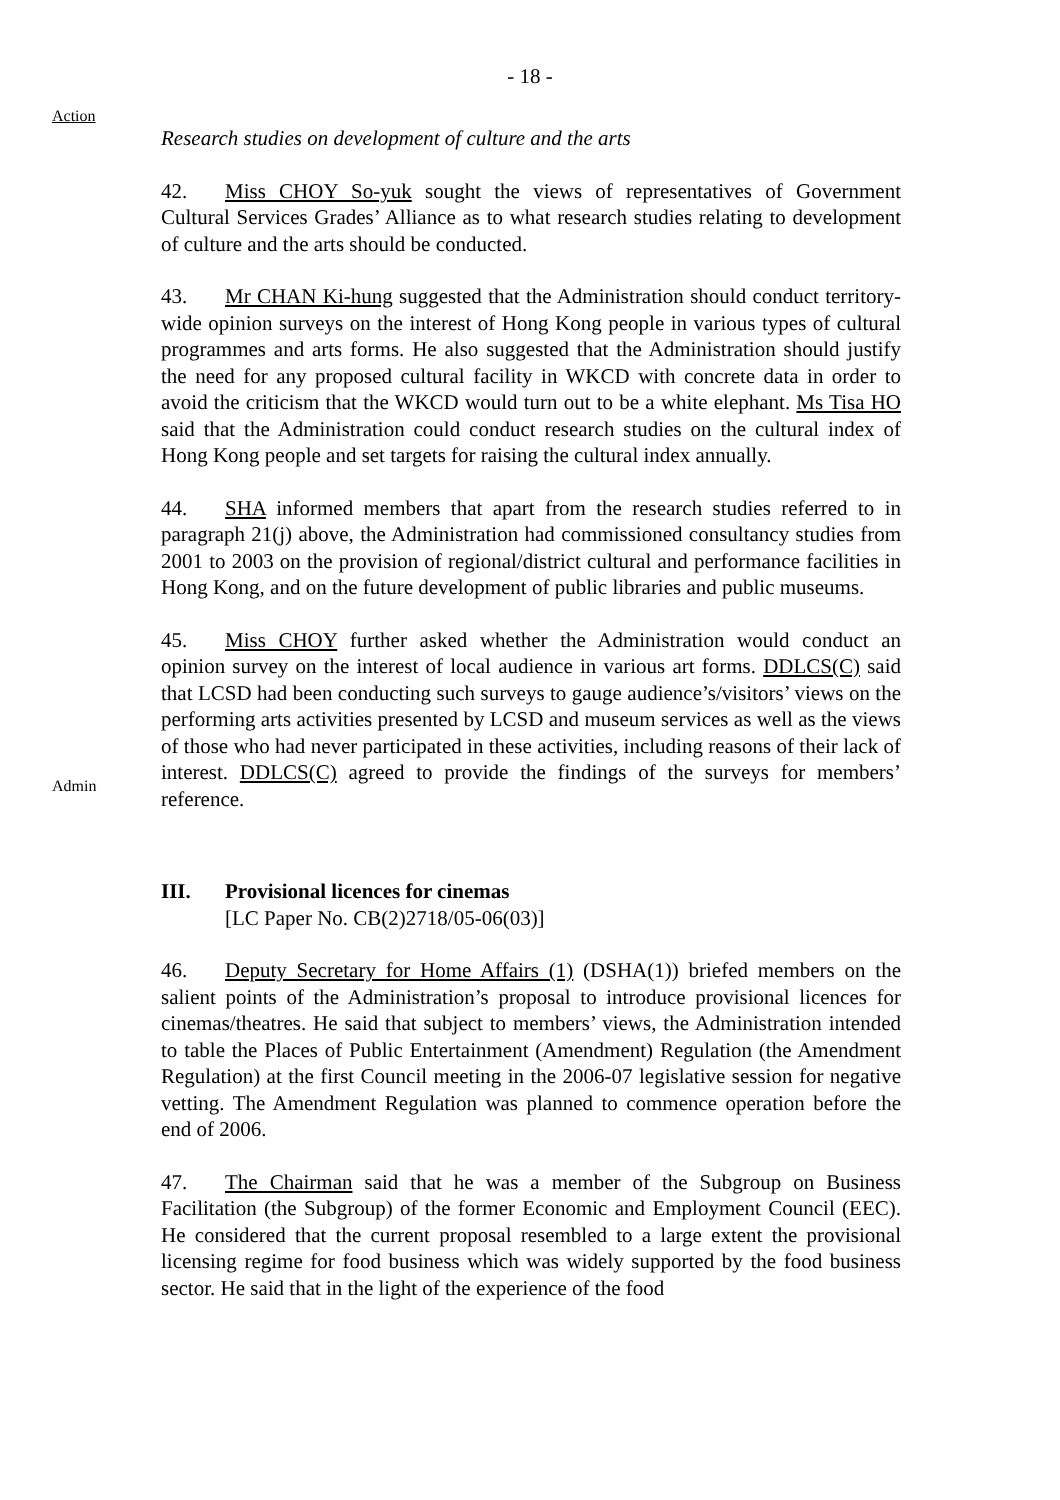- 18 -
Action
Research studies on development of culture and the arts
42. Miss CHOY So-yuk sought the views of representatives of Government Cultural Services Grades’ Alliance as to what research studies relating to development of culture and the arts should be conducted.
43. Mr CHAN Ki-hung suggested that the Administration should conduct territory-wide opinion surveys on the interest of Hong Kong people in various types of cultural programmes and arts forms. He also suggested that the Administration should justify the need for any proposed cultural facility in WKCD with concrete data in order to avoid the criticism that the WKCD would turn out to be a white elephant. Ms Tisa HO said that the Administration could conduct research studies on the cultural index of Hong Kong people and set targets for raising the cultural index annually.
44. SHA informed members that apart from the research studies referred to in paragraph 21(j) above, the Administration had commissioned consultancy studies from 2001 to 2003 on the provision of regional/district cultural and performance facilities in Hong Kong, and on the future development of public libraries and public museums.
Admin
45. Miss CHOY further asked whether the Administration would conduct an opinion survey on the interest of local audience in various art forms. DDLCS(C) said that LCSD had been conducting such surveys to gauge audience’s/visitors’ views on the performing arts activities presented by LCSD and museum services as well as the views of those who had never participated in these activities, including reasons of their lack of interest. DDLCS(C) agreed to provide the findings of the surveys for members’ reference.
III. Provisional licences for cinemas
[LC Paper No. CB(2)2718/05-06(03)]
46. Deputy Secretary for Home Affairs (1) (DSHA(1)) briefed members on the salient points of the Administration’s proposal to introduce provisional licences for cinemas/theatres. He said that subject to members’ views, the Administration intended to table the Places of Public Entertainment (Amendment) Regulation (the Amendment Regulation) at the first Council meeting in the 2006-07 legislative session for negative vetting. The Amendment Regulation was planned to commence operation before the end of 2006.
47. The Chairman said that he was a member of the Subgroup on Business Facilitation (the Subgroup) of the former Economic and Employment Council (EEC). He considered that the current proposal resembled to a large extent the provisional licensing regime for food business which was widely supported by the food business sector. He said that in the light of the experience of the food